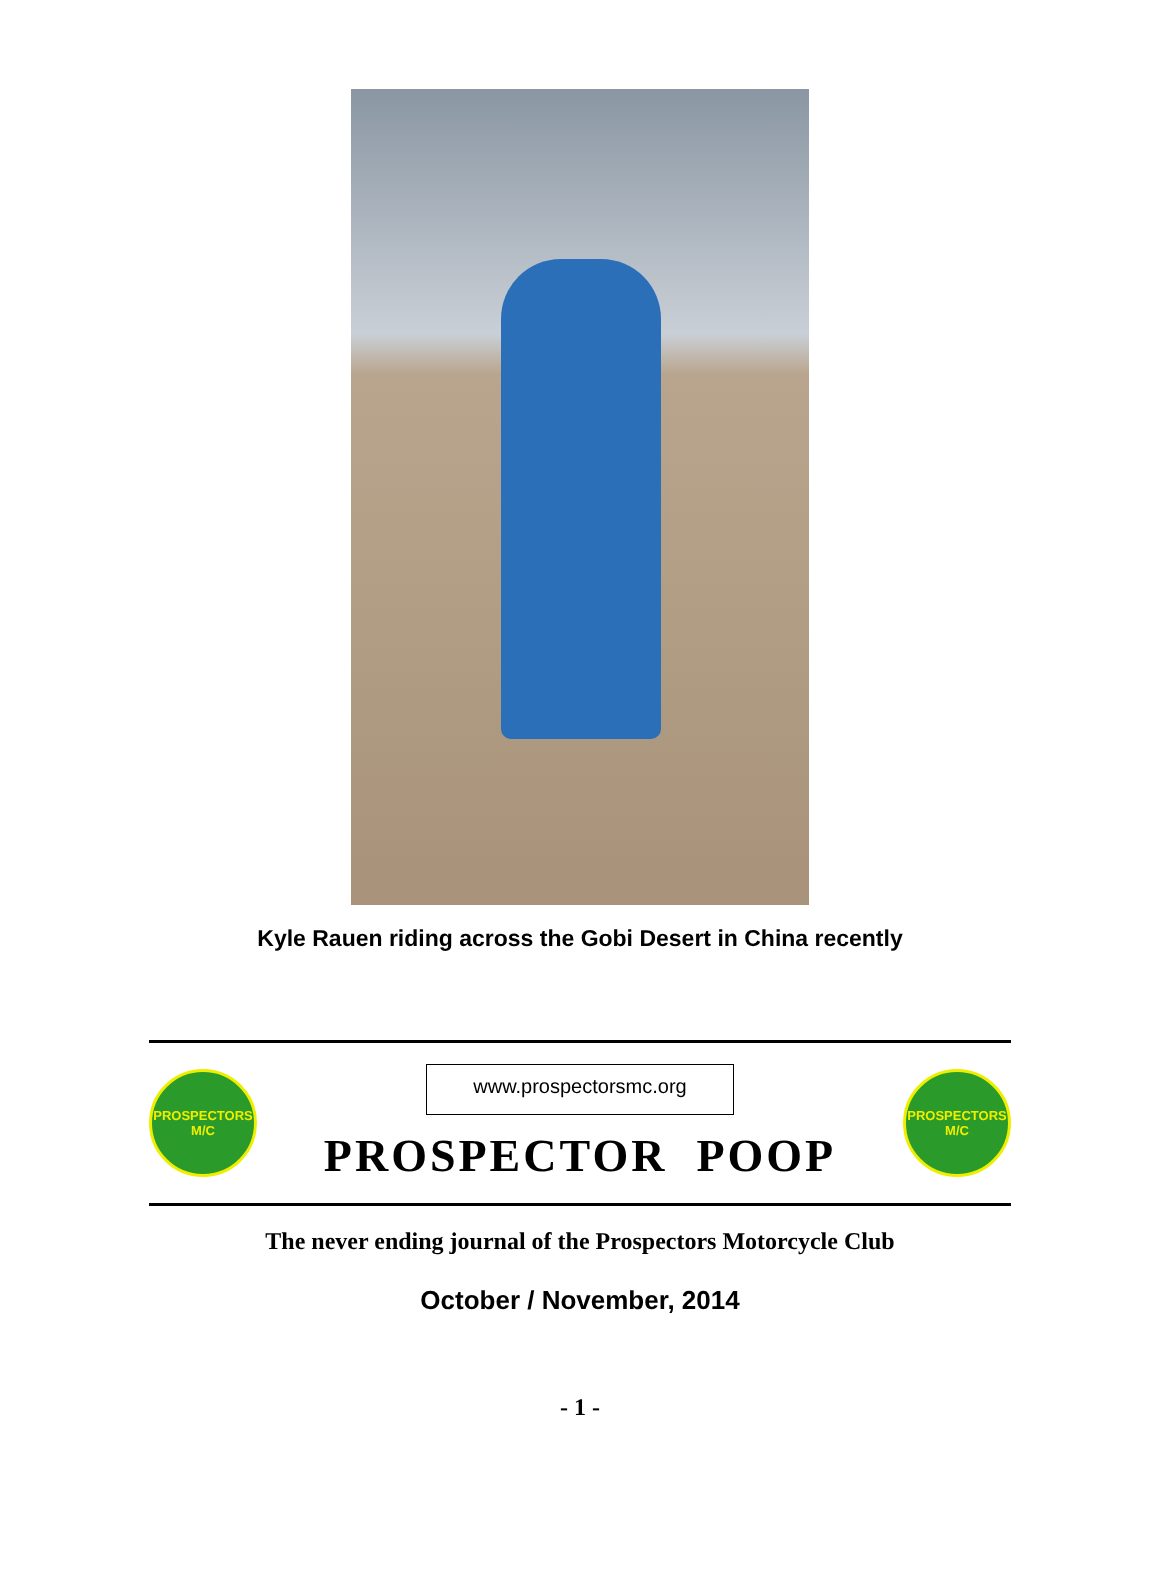Kyle Rauen riding across the Gobi Desert in China recently
PROSPECTORS
M/C
www.prospectorsmc.org
PROSPECTOR POOP
PROSPECTORS
M/C
The never ending journal of the Prospectors Motorcycle Club
October / November, 2014
- 1 -